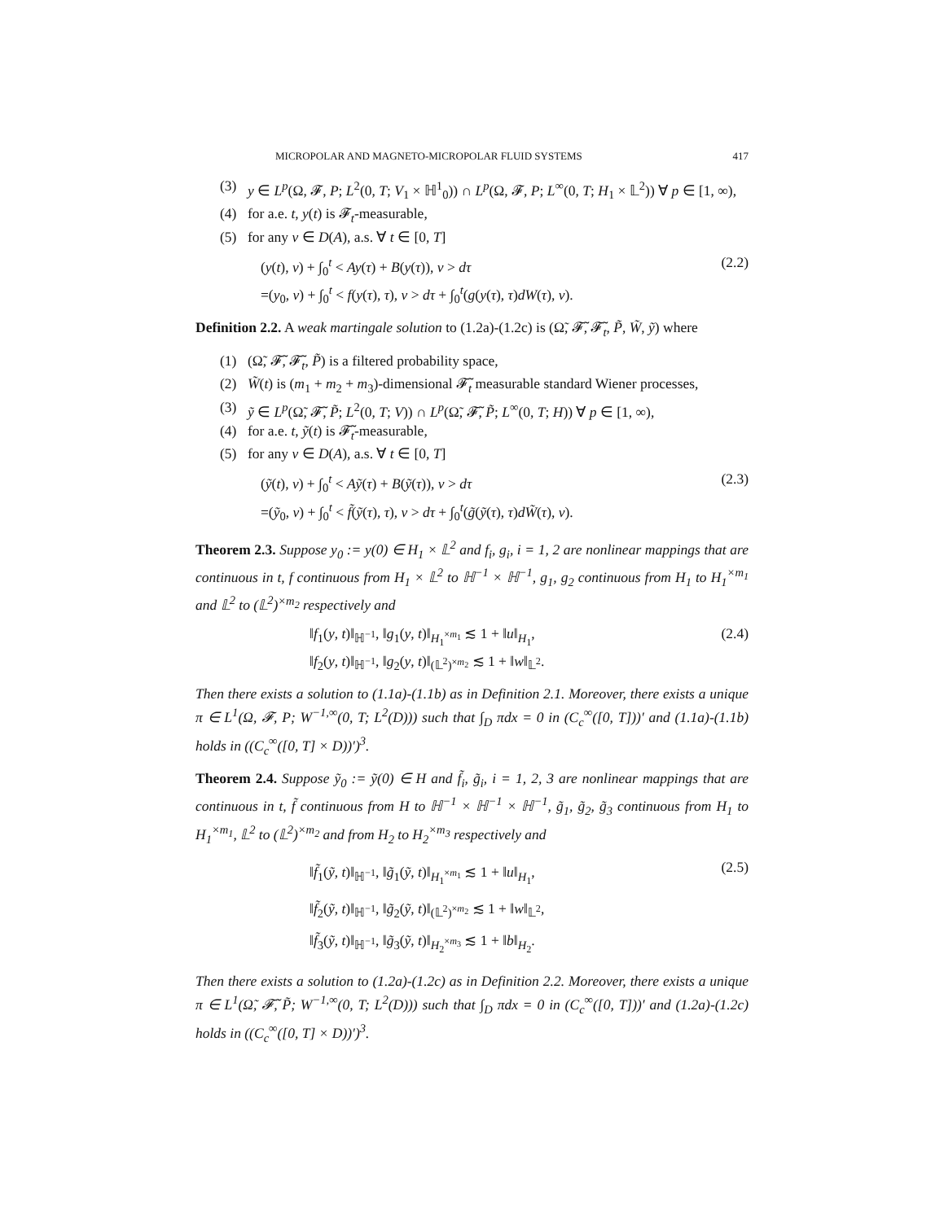MICROPOLAR AND MAGNETO-MICROPOLAR FLUID SYSTEMS 417
(3) y ∈ L<sup>p</sup>(Ω, 𝓕, P; L<sup>2</sup>(0, T; V<sub>1</sub> × ℍ<sup>1</sup><sub>0</sub>)) ∩ L<sup>p</sup>(Ω, 𝓕, P; L<sup>∞</sup>(0, T; H<sub>1</sub> × 𝕃<sup>2</sup>)) ∀ p ∈ [1, ∞),
(4) for a.e. t, y(t) is 𝓕<sub>t</sub>-measurable,
(5) for any v ∈ D(A), a.s. ∀ t ∈ [0, T]
(y(t), v) + ∫<sub>0</sub><sup>t</sup> < Ay(τ) + B(y(τ)), v > dτ
=(y<sub>0</sub>, v) + ∫<sub>0</sub><sup>t</sup> < f(y(τ), τ), v > dτ + ∫<sub>0</sub><sup>t</sup>(g(y(τ), τ)dW(τ), v).
(2.2)
Definition 2.2. A weak martingale solution to (1.2a)-(1.2c) is (Ω̃, 𝓕̃, 𝓕̃<sub>t</sub>, P̃, W̃, ỹ) where
(1) (Ω̃, 𝓕̃, 𝓕̃<sub>t</sub>, P̃) is a filtered probability space,
(2) W̃(t) is (m<sub>1</sub> + m<sub>2</sub> + m<sub>3</sub>)-dimensional 𝓕̃<sub>t</sub> measurable standard Wiener processes,
(3) ỹ ∈ L<sup>p</sup>(Ω̃, 𝓕̃, P̃; L<sup>2</sup>(0, T; V)) ∩ L<sup>p</sup>(Ω̃, 𝓕̃, P̃; L<sup>∞</sup>(0, T; H)) ∀ p ∈ [1, ∞),
(4) for a.e. t, ỹ(t) is 𝓕̃<sub>t</sub>-measurable,
(5) for any v ∈ D(A), a.s. ∀ t ∈ [0, T]
(ỹ(t), v) + ∫<sub>0</sub><sup>t</sup> < Aỹ(τ) + B(ỹ(τ)), v > dτ
=(ỹ<sub>0</sub>, v) + ∫<sub>0</sub><sup>t</sup> < f̃(ỹ(τ), τ), v > dτ + ∫<sub>0</sub><sup>t</sup>(g̃(ỹ(τ), τ)dW̃(τ), v).
(2.3)
Theorem 2.3. Suppose y<sub>0</sub> := y(0) ∈ H<sub>1</sub> × 𝕃<sup>2</sup> and f<sub>i</sub>, g<sub>i</sub>, i = 1, 2 are nonlinear mappings that are continuous in t, f continuous from H<sub>1</sub> × 𝕃<sup>2</sup> to ℍ<sup>−1</sup> × ℍ<sup>−1</sup>, g<sub>1</sub>, g<sub>2</sub> continuous from H<sub>1</sub> to H<sub>1</sub><sup>×m<sub>1</sub></sup> and 𝕃<sup>2</sup> to (𝕃<sup>2</sup>)<sup>×m<sub>2</sub></sup> respectively and
‖f<sub>1</sub>(y, t)‖<sub>ℍ<sup>−1</sup></sub>, ‖g<sub>1</sub>(y, t)‖<sub>H<sub>1</sub><sup>×m<sub>1</sub></sup></sub> ≲ 1 + ‖u‖<sub>H<sub>1</sub></sub>,
‖f<sub>2</sub>(y, t)‖<sub>ℍ<sup>−1</sup></sub>, ‖g<sub>2</sub>(y, t)‖<sub>(𝕃<sup>2</sup>)<sup>×m<sub>2</sub></sup></sub> ≲ 1 + ‖w‖<sub>𝕃<sup>2</sup></sub>.
(2.4)
Then there exists a solution to (1.1a)-(1.1b) as in Definition 2.1. Moreover, there exists a unique π ∈ L<sup>1</sup>(Ω, 𝓕, P; W<sup>−1,∞</sup>(0, T; L<sup>2</sup>(D))) such that ∫<sub>D</sub> πdx = 0 in (C<sub>c</sub><sup>∞</sup>([0, T]))′ and (1.1a)-(1.1b) holds in ((C<sub>c</sub><sup>∞</sup>([0, T] × D))′)<sup>3</sup>.
Theorem 2.4. Suppose ỹ<sub>0</sub> := ỹ(0) ∈ H and f̃<sub>i</sub>, g̃<sub>i</sub>, i = 1, 2, 3 are nonlinear mappings that are continuous in t, f̃ continuous from H to ℍ<sup>−1</sup> × ℍ<sup>−1</sup> × ℍ<sup>−1</sup>, g̃<sub>1</sub>, g̃<sub>2</sub>, g̃<sub>3</sub> continuous from H<sub>1</sub> to H<sub>1</sub><sup>×m<sub>1</sub></sup>, 𝕃<sup>2</sup> to (𝕃<sup>2</sup>)<sup>×m<sub>2</sub></sup> and from H<sub>2</sub> to H<sub>2</sub><sup>×m<sub>3</sub></sup> respectively and
‖f̃<sub>1</sub>(ỹ, t)‖<sub>ℍ<sup>−1</sup></sub>, ‖g̃<sub>1</sub>(ỹ, t)‖<sub>H<sub>1</sub><sup>×m<sub>1</sub></sup></sub> ≲ 1 + ‖u‖<sub>H<sub>1</sub></sub>,
‖f̃<sub>2</sub>(ỹ, t)‖<sub>ℍ<sup>−1</sup></sub>, ‖g̃<sub>2</sub>(ỹ, t)‖<sub>(𝕃<sup>2</sup>)<sup>×m<sub>2</sub></sup></sub> ≲ 1 + ‖w‖<sub>𝕃<sup>2</sup></sub>,
‖f̃<sub>3</sub>(ỹ, t)‖<sub>ℍ<sup>−1</sup></sub>, ‖g̃<sub>3</sub>(ỹ, t)‖<sub>H<sub>2</sub><sup>×m<sub>3</sub></sup></sub> ≲ 1 + ‖b‖<sub>H<sub>2</sub></sub>.
(2.5)
Then there exists a solution to (1.2a)-(1.2c) as in Definition 2.2. Moreover, there exists a unique π ∈ L<sup>1</sup>(Ω̃, 𝓕̃, P̃; W<sup>−1,∞</sup>(0, T; L<sup>2</sup>(D))) such that ∫<sub>D</sub> πdx = 0 in (C<sub>c</sub><sup>∞</sup>([0, T]))′ and (1.2a)-(1.2c) holds in ((C<sub>c</sub><sup>∞</sup>([0, T] × D))′)<sup>3</sup>.